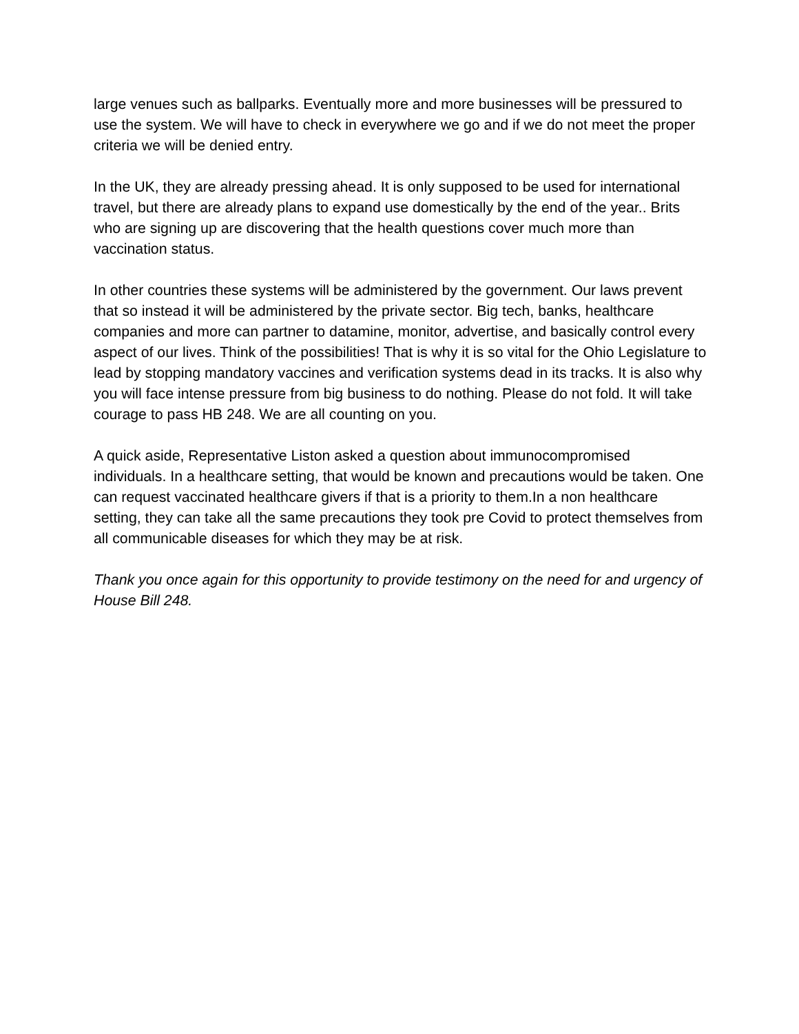large venues such as ballparks. Eventually more and more businesses will be pressured to use the system. We will have to check in everywhere we go and if we do not meet the proper criteria we will be denied entry.
In the UK, they are already pressing ahead. It is only supposed to be used for international travel, but there are already plans to expand use domestically by the end of the year.. Brits who are signing up are discovering that the health questions cover much more than vaccination status.
In other countries these systems will be administered by the government. Our laws prevent that so instead it will be administered by the private sector. Big tech, banks, healthcare companies and more can partner to datamine, monitor, advertise, and basically control every aspect of our lives. Think of the possibilities! That is why it is so vital for the Ohio Legislature to lead by stopping mandatory vaccines and verification systems dead in its tracks. It is also why you will face intense pressure from big business to do nothing. Please do not fold. It will take courage to pass HB 248. We are all counting on you.
A quick aside, Representative Liston asked a question about immunocompromised individuals. In a healthcare setting, that would be known and precautions would be taken. One can request vaccinated healthcare givers if that is a priority to them.In a non healthcare setting, they can take all the same precautions they took pre Covid to protect themselves from all communicable diseases for which they may be at risk.
Thank you once again for this opportunity to provide testimony on the need for and urgency of House Bill 248.